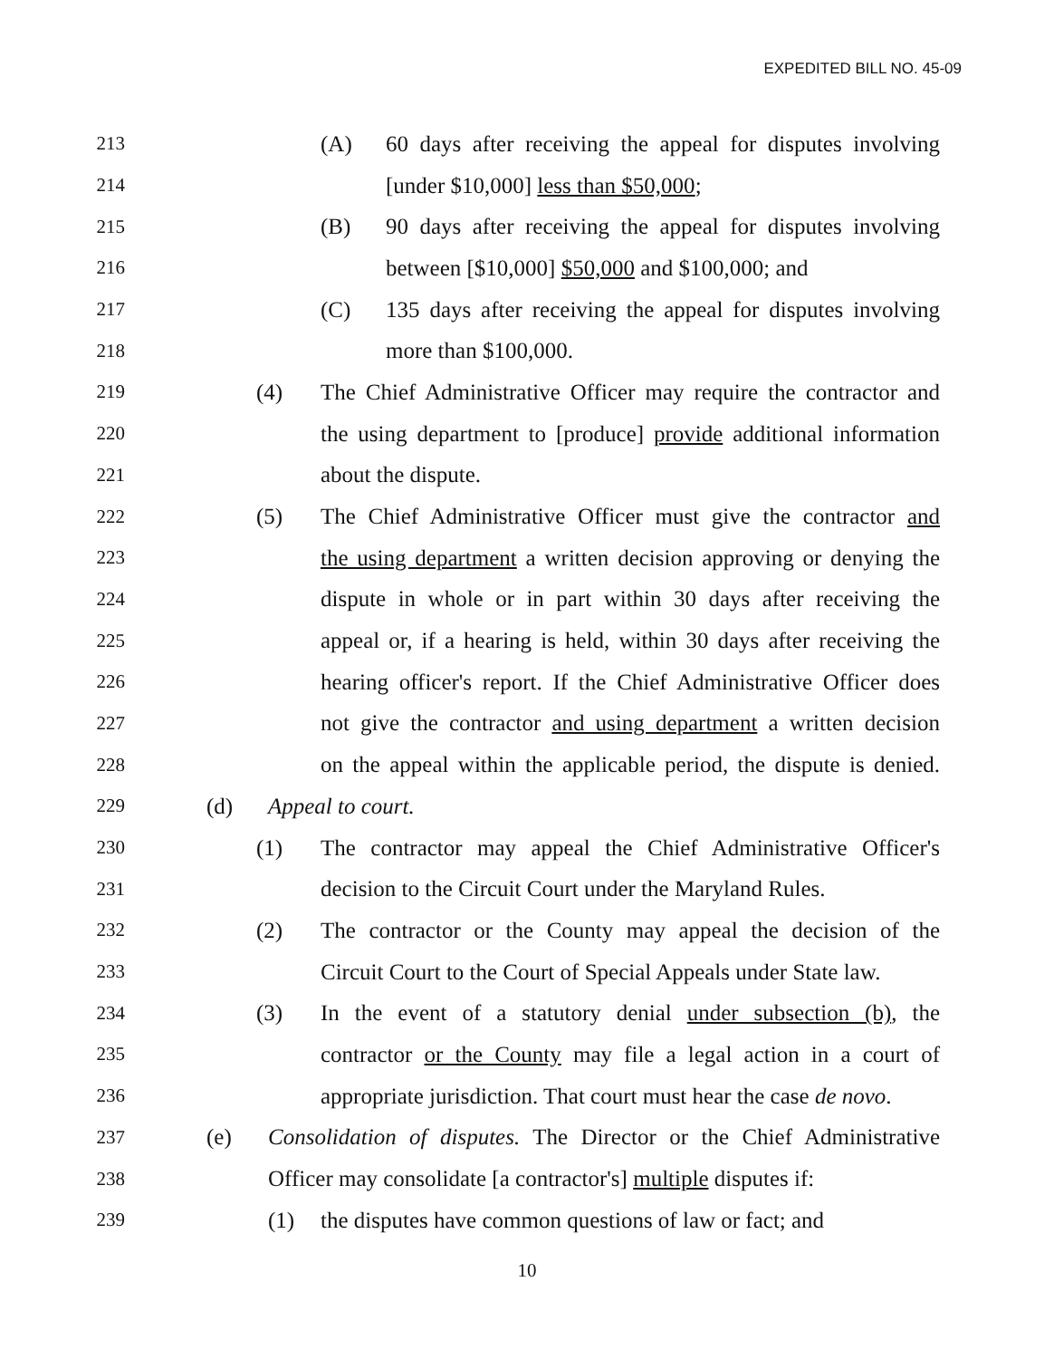EXPEDITED BILL NO. 45-09
213 (A) 60 days after receiving the appeal for disputes involving
214 [under $10,000] less than $50,000;
215 (B) 90 days after receiving the appeal for disputes involving
216 between [$10,000] $50,000 and $100,000; and
217 (C) 135 days after receiving the appeal for disputes involving
218 more than $100,000.
219 (4) The Chief Administrative Officer may require the contractor and
220 the using department to [produce] provide additional information
221 about the dispute.
222 (5) The Chief Administrative Officer must give the contractor and
223 the using department a written decision approving or denying the
224 dispute in whole or in part within 30 days after receiving the
225 appeal or, if a hearing is held, within 30 days after receiving the
226 hearing officer's report. If the Chief Administrative Officer does
227 not give the contractor and using department a written decision
228 on the appeal within the applicable period, the dispute is denied.
229 (d) Appeal to court.
230 (1) The contractor may appeal the Chief Administrative Officer's
231 decision to the Circuit Court under the Maryland Rules.
232 (2) The contractor or the County may appeal the decision of the
233 Circuit Court to the Court of Special Appeals under State law.
234 (3) In the event of a statutory denial under subsection (b), the
235 contractor or the County may file a legal action in a court of
236 appropriate jurisdiction. That court must hear the case de novo.
237 (e) Consolidation of disputes. The Director or the Chief Administrative
238 Officer may consolidate [a contractor's] multiple disputes if:
239 (1) the disputes have common questions of law or fact; and
10